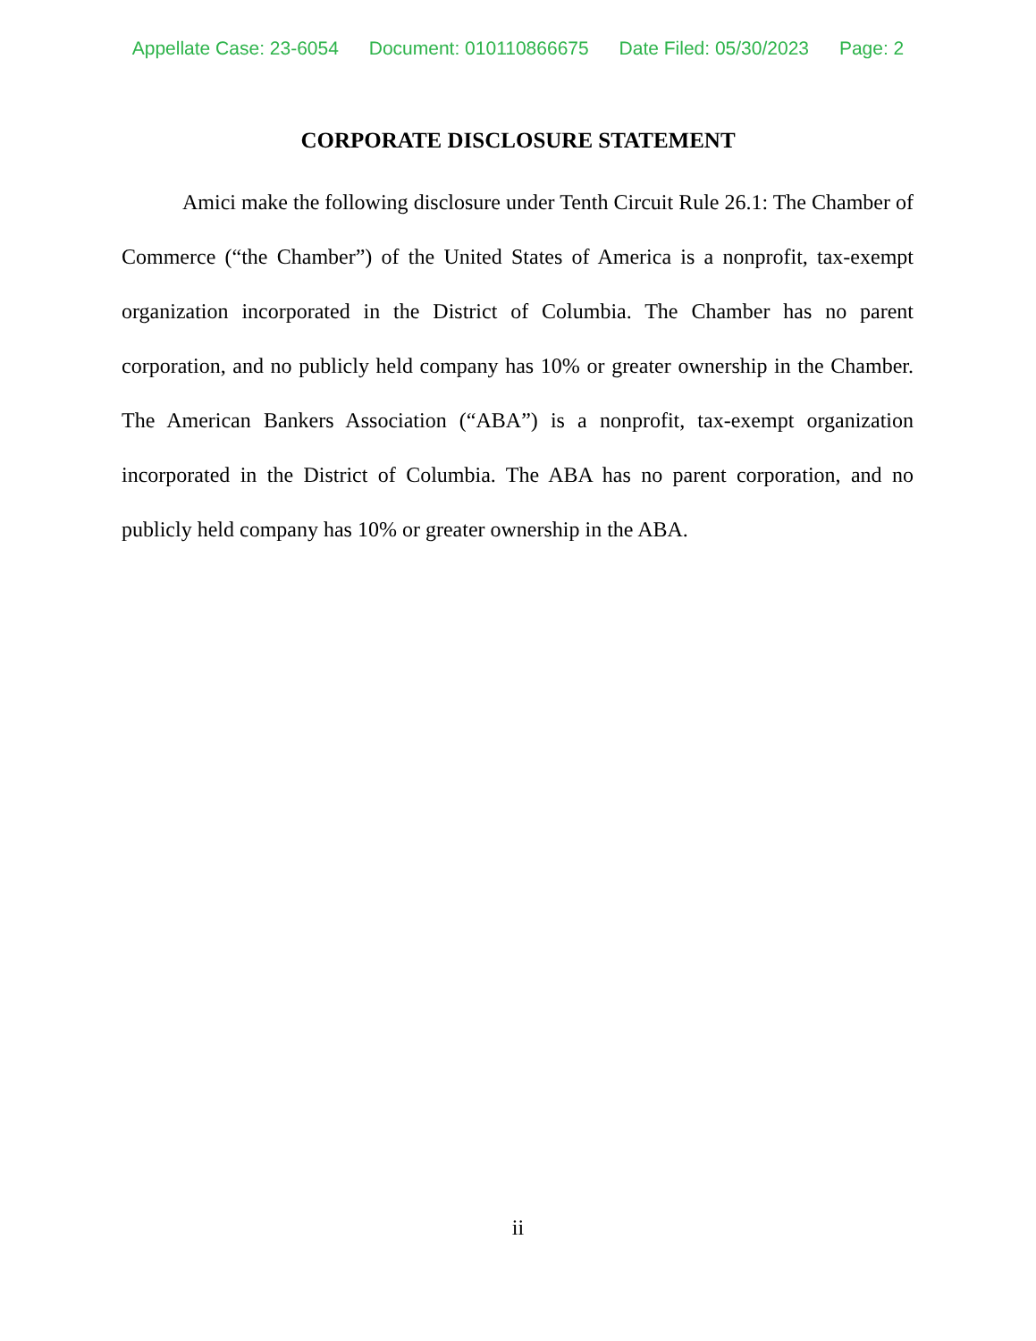Appellate Case: 23-6054 Document: 010110866675 Date Filed: 05/30/2023 Page: 2
CORPORATE DISCLOSURE STATEMENT
Amici make the following disclosure under Tenth Circuit Rule 26.1: The Chamber of Commerce (“the Chamber”) of the United States of America is a nonprofit, tax-exempt organization incorporated in the District of Columbia. The Chamber has no parent corporation, and no publicly held company has 10% or greater ownership in the Chamber. The American Bankers Association (“ABA”) is a nonprofit, tax-exempt organization incorporated in the District of Columbia. The ABA has no parent corporation, and no publicly held company has 10% or greater ownership in the ABA.
ii